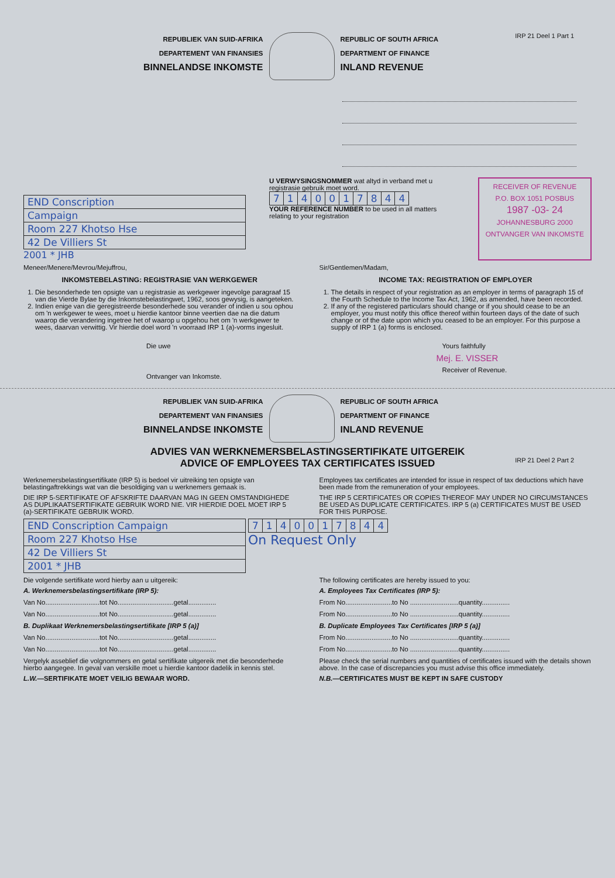IRP 21 Deel 1 Part 1
REPUBLIEK VAN SUID-AFRIKA
DEPARTEMENT VAN FINANSIES
BINNELANDSE INKOMSTE
REPUBLIC OF SOUTH AFRICA
DEPARTMENT OF FINANCE
INLAND REVENUE
| END Conscription |
| Campaign |
| Room 227 Khotso Hse |
| 42 De Villiers St |
2001 * JHB
U VERWYSINGSNOMMER wat altyd in verband met u registrasie gebruik moet word.
| 7 | 1 | 4 | 0 | 0 | 1 | 7 | 8 | 4 | 4 |
YOUR REFERENCE NUMBER to be used in all matters relating to your registration
RECEIVER OF REVENUE
P.O. BOX 1051 POSBUS
1987 -03- 24
JOHANNESBURG 2000
ONTVANGER VAN INKOMSTE
Meneer/Menere/Mevrou/Mejuffrou,
INKOMSTEBELASTING: REGISTRASIE VAN WERKGEWER
1. Die besonderhede ten opsigte van u registrasie as werkgewer ingevolge paragraaf 15 van die Vierde Bylae by die Inkomstebelastingwet, 1962, soos gewysig, is aangeteken.
2. Indien enige van die geregistreerde besonderhede sou verander of indien u sou ophou om 'n werkgewer te wees, moet u hierdie kantoor binne veertien dae na die datum waarop die verandering ingetree het of waarop u opgehou het om 'n werkgewer te wees, daarvan verwittig. Vir hierdie doel word 'n voorraad IRP 1 (a)-vorms ingesluit.
Die uwe
Ontvanger van Inkomste.
Sir/Gentlemen/Madam,
INCOME TAX: REGISTRATION OF EMPLOYER
1. The details in respect of your registration as an employer in terms of paragraph 15 of the Fourth Schedule to the Income Tax Act, 1962, as amended, have been recorded.
2. If any of the registered particulars should change or if you should cease to be an employer, you must notify this office thereof within fourteen days of the date of such change or of the date upon which you ceased to be an employer. For this purpose a supply of IRP 1 (a) forms is enclosed.
Yours faithfully
Mej. E. VISSER
Receiver of Revenue.
IRP 21 Deel 2 Part 2
REPUBLIEK VAN SUID-AFRIKA
DEPARTEMENT VAN FINANSIES
BINNELANDSE INKOMSTE
REPUBLIC OF SOUTH AFRICA
DEPARTMENT OF FINANCE
INLAND REVENUE
ADVIES VAN WERKNEMERSBELASTINGSERTIFIKATE UITGEREIK
ADVICE OF EMPLOYEES TAX CERTIFICATES ISSUED
Werknemersbelastingsertifikate (IRP 5) is bedoel vir uitreiking ten opsigte van belastingaftrekkings wat van die besoldiging van u werknemers gemaak is.
DIE IRP 5-SERTIFIKATE OF AFSKRIFTE DAARVAN MAG IN GEEN OMSTANDIGHEDE AS DUPLIKAATSERTIFIKATE GEBRUIK WORD NIE. VIR HIERDIE DOEL MOET IRP 5 (a)-SERTIFIKATE GEBRUIK WORD.
Employees tax certificates are intended for issue in respect of tax deductions which have been made from the remuneration of your employees.
THE IRP 5 CERTIFICATES OR COPIES THEREOF MAY UNDER NO CIRCUMSTANCES BE USED AS DUPLICATE CERTIFICATES. IRP 5 (a) CERTIFICATES MUST BE USED FOR THIS PURPOSE.
| END Conscription Campaign |
| Room 227 Khotso Hse |
| 42 De Villiers St |
| 2001 * JHB |
| 7 | 1 | 4 | 0 | 0 | 1 | 7 | 8 | 4 | 4 |
On Request Only
Die volgende sertifikate word hierby aan u uitgereik:
A. Werknemersbelastingsertifikate (IRP 5):
Van No.............................tot No..............................getal...............
Van No.............................tot No..............................getal...............
B. Duplikaat Werknemersbelastingsertifikate [IRP 5 (a)]
Van No.............................tot No..............................getal...............
Van No.............................tot No..............................getal...............
Vergelyk asseblief die volgnommers en getal sertifikate uitgereik met die besonderhede hierbo aangegee. In geval van verskille moet u hierdie kantoor dadelik in kennis stel.
L.W.—SERTIFIKATE MOET VEILIG BEWAAR WORD.
The following certificates are hereby issued to you:
A. Employees Tax Certificates (IRP 5):
From No.........................to No ..........................quantity...............
From No.........................to No ..........................quantity...............
B. Duplicate Employees Tax Certificates [IRP 5 (a)]
From No.........................to No ..........................quantity...............
From No.........................to No ..........................quantity...............
Please check the serial numbers and quantities of certificates issued with the details shown above. In the case of discrepancies you must advise this office immediately.
N.B.—CERTIFICATES MUST BE KEPT IN SAFE CUSTODY